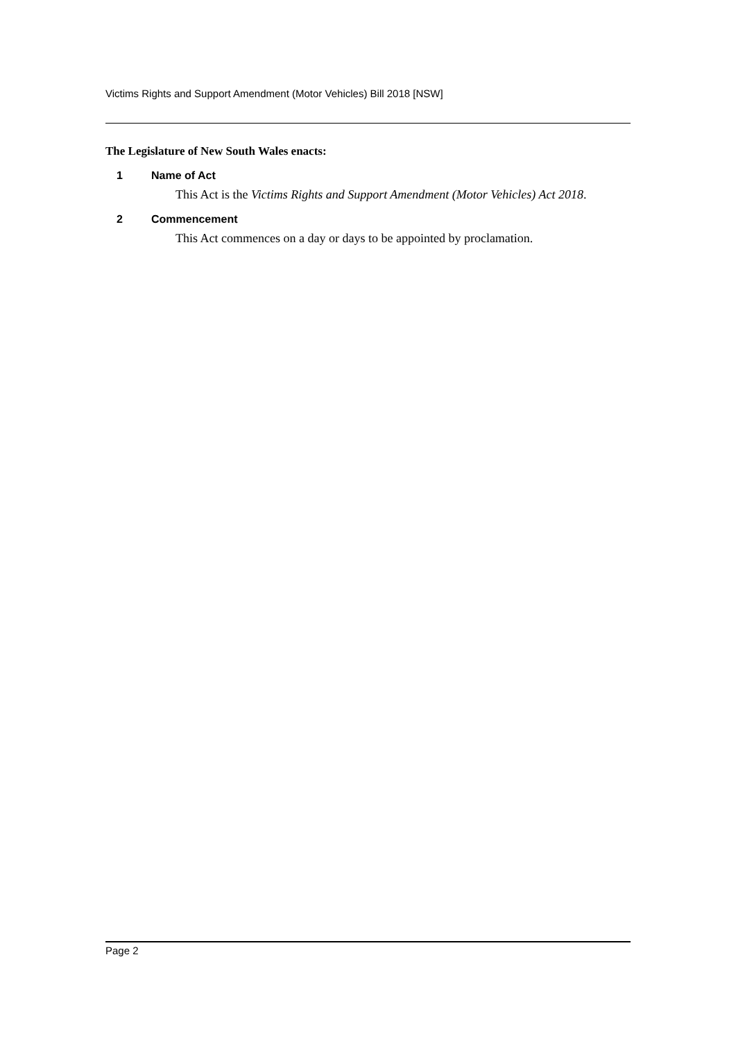Victims Rights and Support Amendment (Motor Vehicles) Bill 2018 [NSW]
The Legislature of New South Wales enacts:
1 Name of Act
This Act is the Victims Rights and Support Amendment (Motor Vehicles) Act 2018.
2 Commencement
This Act commences on a day or days to be appointed by proclamation.
Page 2